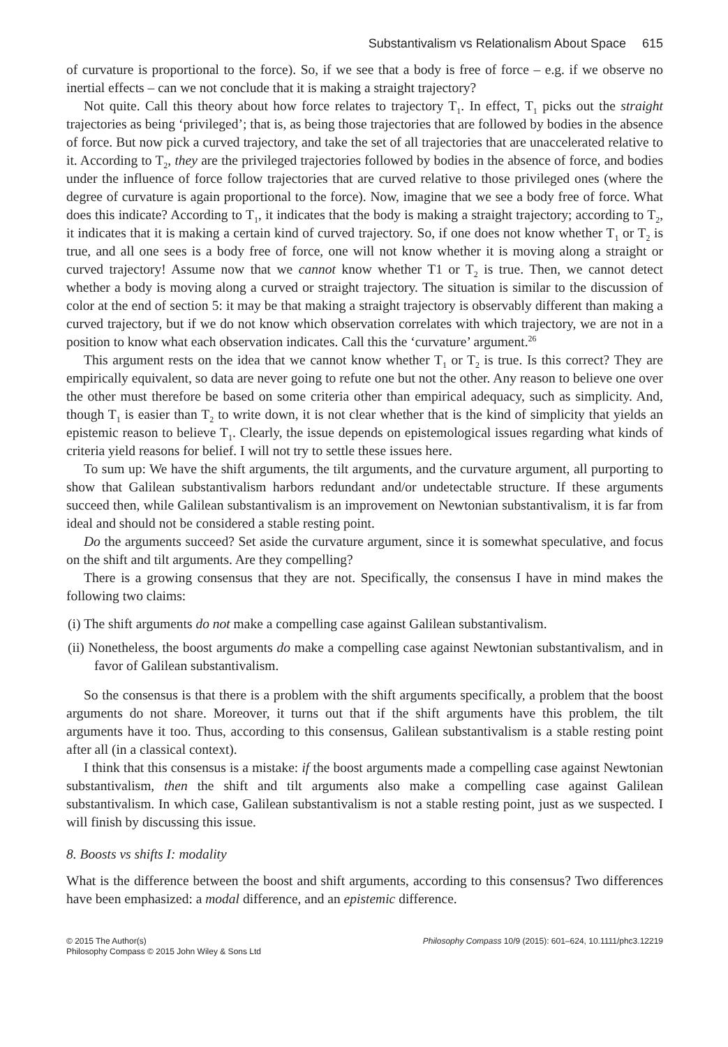Substantivalism vs Relationalism About Space 615
of curvature is proportional to the force). So, if we see that a body is free of force – e.g. if we observe no inertial effects – can we not conclude that it is making a straight trajectory?
Not quite. Call this theory about how force relates to trajectory T<sub>1</sub>. In effect, T<sub>1</sub> picks out the straight trajectories as being ‘privileged’; that is, as being those trajectories that are followed by bodies in the absence of force. But now pick a curved trajectory, and take the set of all trajectories that are unaccelerated relative to it. According to T<sub>2</sub>, they are the privileged trajectories followed by bodies in the absence of force, and bodies under the influence of force follow trajectories that are curved relative to those privileged ones (where the degree of curvature is again proportional to the force). Now, imagine that we see a body free of force. What does this indicate? According to T<sub>1</sub>, it indicates that the body is making a straight trajectory; according to T<sub>2</sub>, it indicates that it is making a certain kind of curved trajectory. So, if one does not know whether T<sub>1</sub> or T<sub>2</sub> is true, and all one sees is a body free of force, one will not know whether it is moving along a straight or curved trajectory! Assume now that we cannot know whether T1 or T<sub>2</sub> is true. Then, we cannot detect whether a body is moving along a curved or straight trajectory. The situation is similar to the discussion of color at the end of section 5: it may be that making a straight trajectory is observably different than making a curved trajectory, but if we do not know which observation correlates with which trajectory, we are not in a position to know what each observation indicates. Call this the ‘curvature’ argument.<sup>26</sup>
This argument rests on the idea that we cannot know whether T<sub>1</sub> or T<sub>2</sub> is true. Is this correct? They are empirically equivalent, so data are never going to refute one but not the other. Any reason to believe one over the other must therefore be based on some criteria other than empirical adequacy, such as simplicity. And, though T<sub>1</sub> is easier than T<sub>2</sub> to write down, it is not clear whether that is the kind of simplicity that yields an epistemic reason to believe T<sub>1</sub>. Clearly, the issue depends on epistemological issues regarding what kinds of criteria yield reasons for belief. I will not try to settle these issues here.
To sum up: We have the shift arguments, the tilt arguments, and the curvature argument, all purporting to show that Galilean substantivalism harbors redundant and/or undetectable structure. If these arguments succeed then, while Galilean substantivalism is an improvement on Newtonian substantivalism, it is far from ideal and should not be considered a stable resting point.
Do the arguments succeed? Set aside the curvature argument, since it is somewhat speculative, and focus on the shift and tilt arguments. Are they compelling?
There is a growing consensus that they are not. Specifically, the consensus I have in mind makes the following two claims:
(i) The shift arguments do not make a compelling case against Galilean substantivalism.
(ii) Nonetheless, the boost arguments do make a compelling case against Newtonian substantivalism, and in favor of Galilean substantivalism.
So the consensus is that there is a problem with the shift arguments specifically, a problem that the boost arguments do not share. Moreover, it turns out that if the shift arguments have this problem, the tilt arguments have it too. Thus, according to this consensus, Galilean substantivalism is a stable resting point after all (in a classical context).
I think that this consensus is a mistake: if the boost arguments made a compelling case against Newtonian substantivalism, then the shift and tilt arguments also make a compelling case against Galilean substantivalism. In which case, Galilean substantivalism is not a stable resting point, just as we suspected. I will finish by discussing this issue.
8. Boosts vs shifts I: modality
What is the difference between the boost and shift arguments, according to this consensus? Two differences have been emphasized: a modal difference, and an epistemic difference.
© 2015 The Author(s)
Philosophy Compass © 2015 John Wiley & Sons Ltd
Philosophy Compass 10/9 (2015): 601–624, 10.1111/phc3.12219